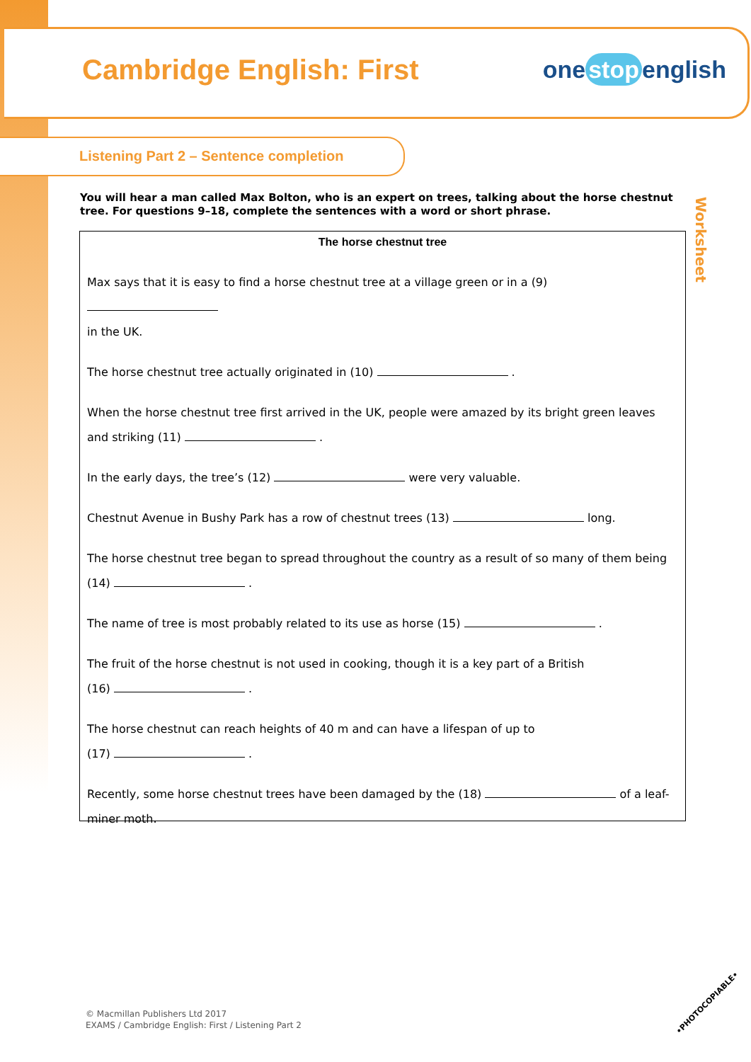Cambridge English: First
one stop english
Listening Part 2 – Sentence completion
Worksheet
You will hear a man called Max Bolton, who is an expert on trees, talking about the horse chestnut tree. For questions 9–18, complete the sentences with a word or short phrase.
The horse chestnut tree
Max says that it is easy to find a horse chestnut tree at a village green or in a (9)
in the UK.
The horse chestnut tree actually originated in (10) .
When the horse chestnut tree first arrived in the UK, people were amazed by its bright green leaves and striking (11) .
In the early days, the tree’s (12) were very valuable.
Chestnut Avenue in Bushy Park has a row of chestnut trees (13) long.
The horse chestnut tree began to spread throughout the country as a result of so many of them being (14) .
The name of tree is most probably related to its use as horse (15) .
The fruit of the horse chestnut is not used in cooking, though it is a key part of a British
(16) .
The horse chestnut can reach heights of 40 m and can have a lifespan of up to
(17) .
Recently, some horse chestnut trees have been damaged by the (18) of a leaf-miner moth.
© Macmillan Publishers Ltd 2017
EXAMS / Cambridge English: First / Listening Part 2
•PHOTOCOPIABLE•